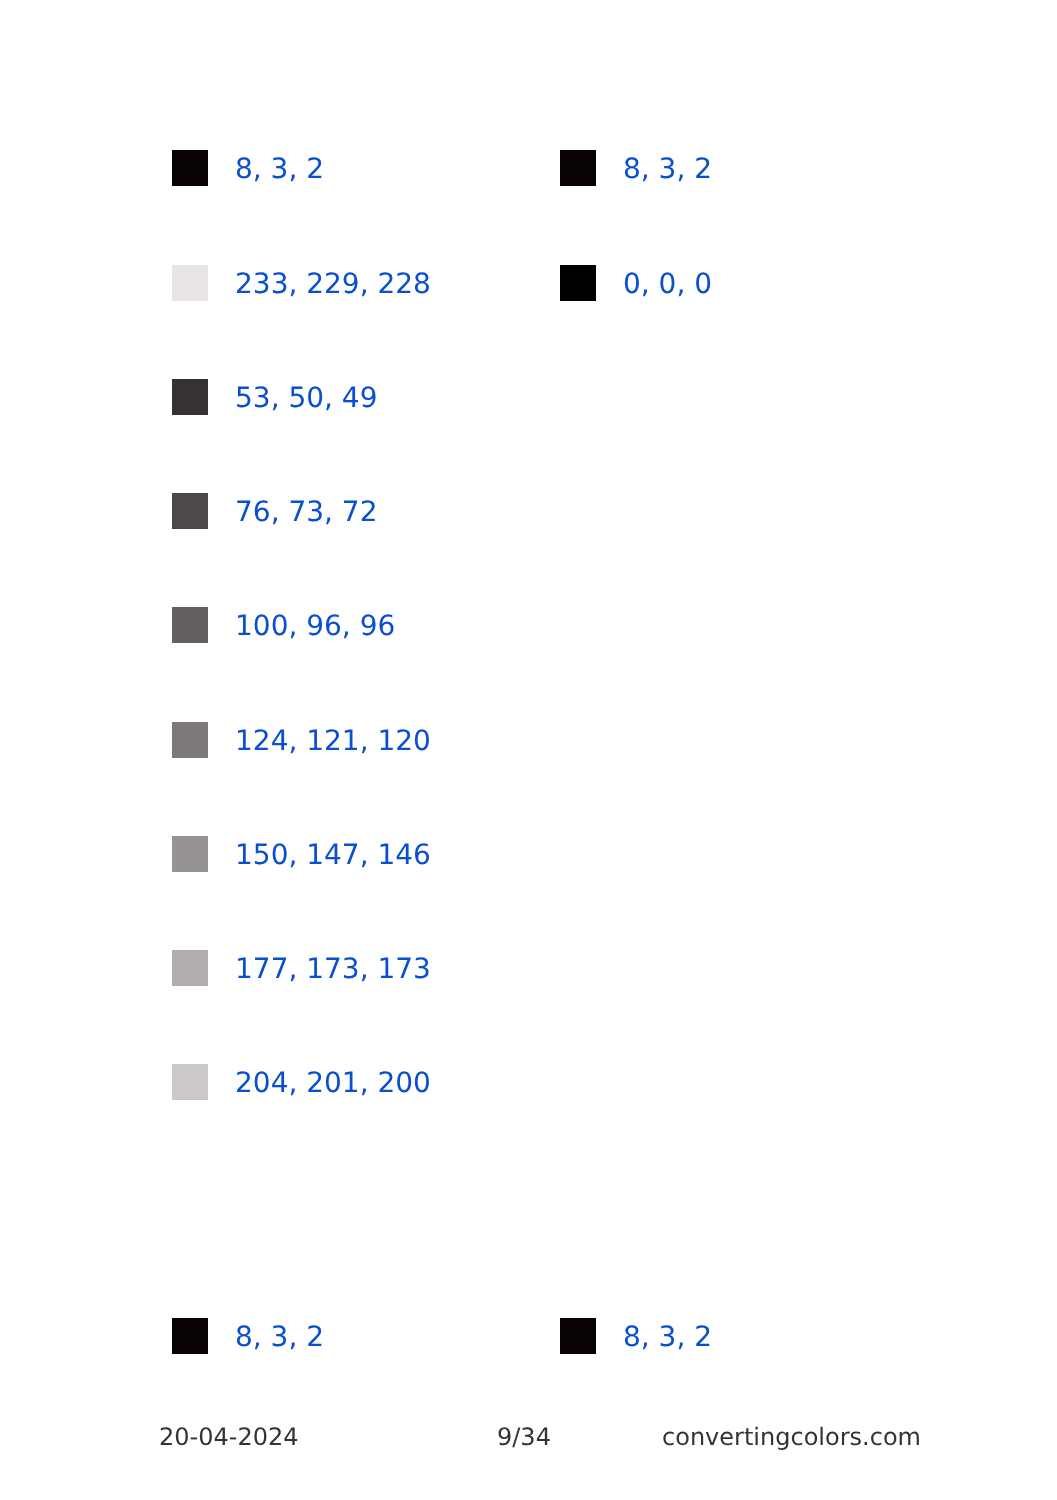8, 3, 2 8, 3, 2
233, 229, 228 0, 0, 0
53, 50, 49
76, 73, 72
100, 96, 96
124, 121, 120
150, 147, 146
177, 173, 173
204, 201, 200
8, 3, 2 8, 3, 2
20-04-2024 9/34 convertingcolors.com